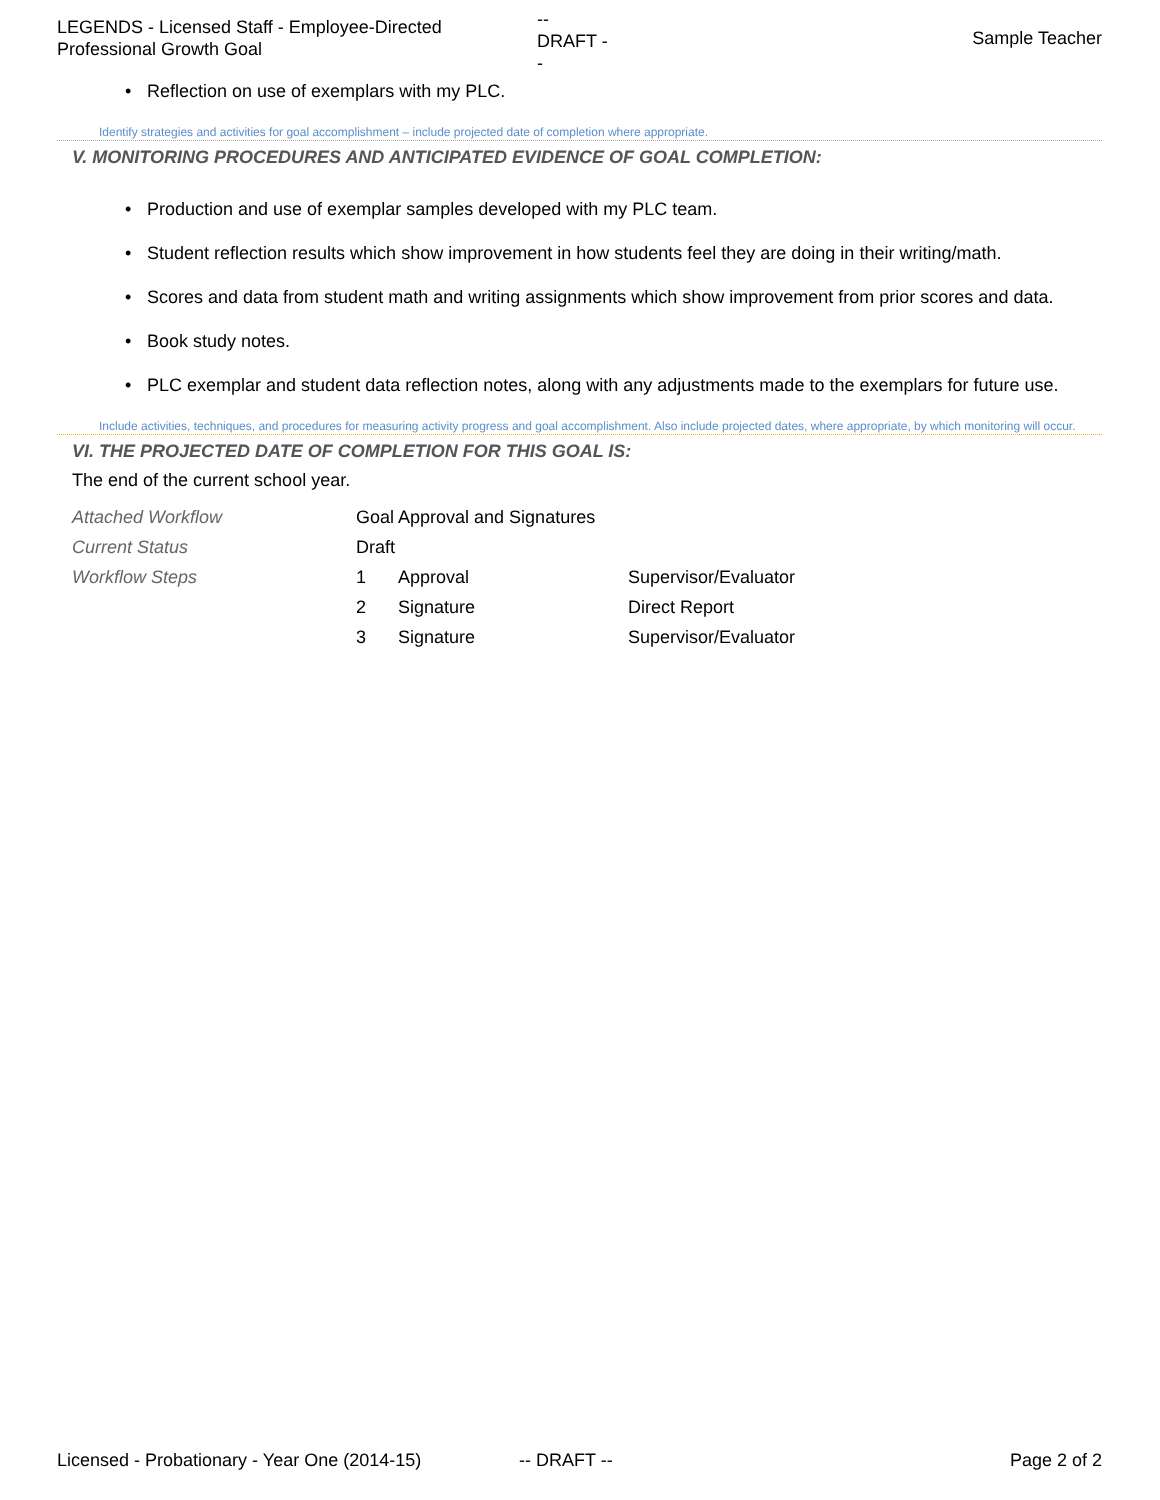LEGENDS - Licensed Staff - Employee-Directed Professional Growth Goal
--
DRAFT -
-
Sample Teacher
• Reflection on use of exemplars with my PLC.
Identify strategies and activities for goal accomplishment – include projected date of completion where appropriate.
V. MONITORING PROCEDURES AND ANTICIPATED EVIDENCE OF GOAL COMPLETION:
• Production and use of exemplar samples developed with my PLC team.
• Student reflection results which show improvement in how students feel they are doing in their writing/math.
• Scores and data from student math and writing assignments which show improvement from prior scores and data.
• Book study notes.
• PLC exemplar and student data reflection notes, along with any adjustments made to the exemplars for future use.
Include activities, techniques, and procedures for measuring activity progress and goal accomplishment. Also include projected dates, where appropriate, by which monitoring will occur.
VI. THE PROJECTED DATE OF COMPLETION FOR THIS GOAL IS:
The end of the current school year.
| Attached Workflow | Goal Approval and Signatures | | |
| Current Status | Draft | | |
| Workflow Steps | 1 | Approval | Supervisor/Evaluator |
| | 2 | Signature | Direct Report |
| | 3 | Signature | Supervisor/Evaluator |
Licensed - Probationary - Year One (2014-15)
-- DRAFT -- Page 2 of 2